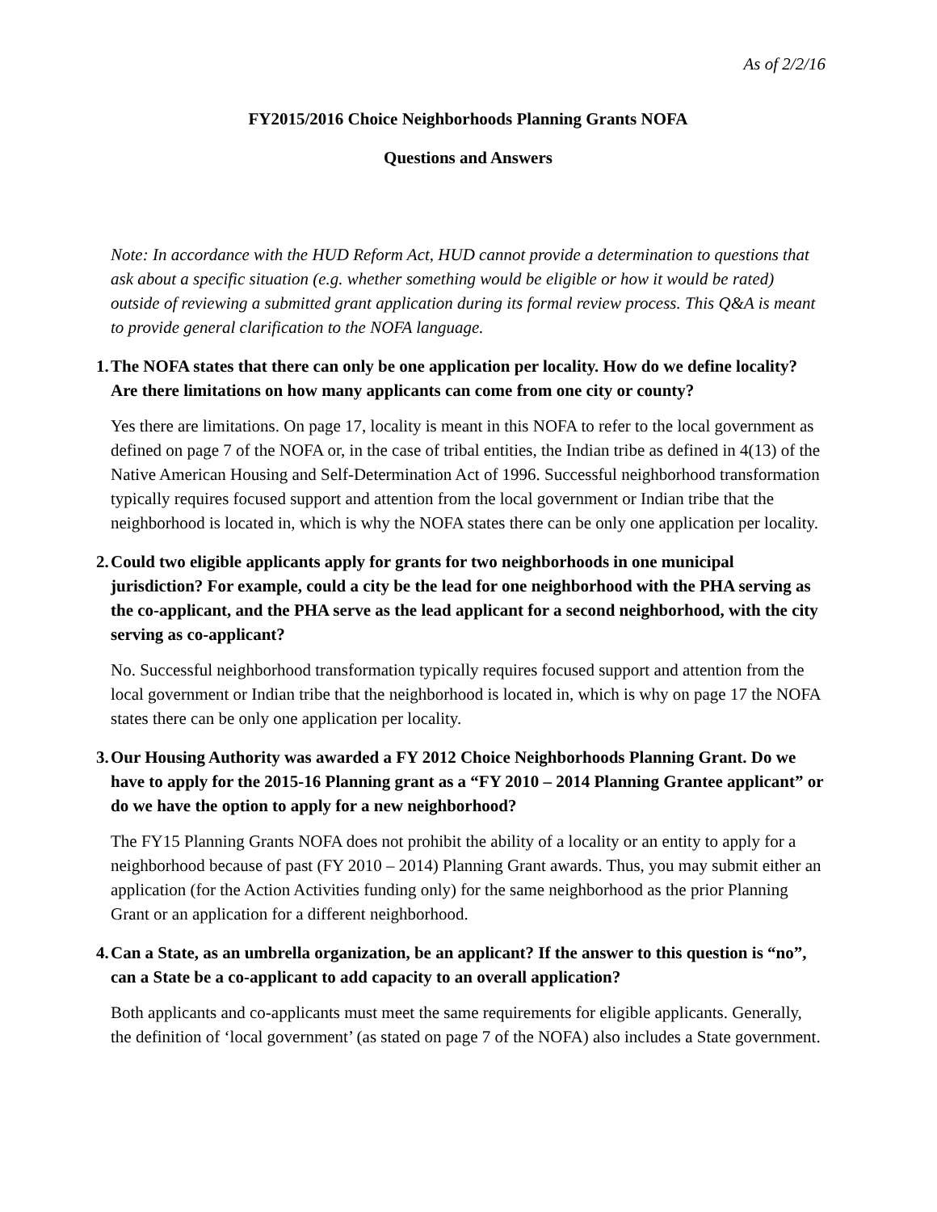As of 2/2/16
FY2015/2016 Choice Neighborhoods Planning Grants NOFA
Questions and Answers
Note: In accordance with the HUD Reform Act, HUD cannot provide a determination to questions that ask about a specific situation (e.g. whether something would be eligible or how it would be rated) outside of reviewing a submitted grant application during its formal review process. This Q&A is meant to provide general clarification to the NOFA language.
1. The NOFA states that there can only be one application per locality. How do we define locality? Are there limitations on how many applicants can come from one city or county?
Yes there are limitations. On page 17, locality is meant in this NOFA to refer to the local government as defined on page 7 of the NOFA or, in the case of tribal entities, the Indian tribe as defined in 4(13) of the Native American Housing and Self-Determination Act of 1996. Successful neighborhood transformation typically requires focused support and attention from the local government or Indian tribe that the neighborhood is located in, which is why the NOFA states there can be only one application per locality.
2. Could two eligible applicants apply for grants for two neighborhoods in one municipal jurisdiction? For example, could a city be the lead for one neighborhood with the PHA serving as the co-applicant, and the PHA serve as the lead applicant for a second neighborhood, with the city serving as co-applicant?
No. Successful neighborhood transformation typically requires focused support and attention from the local government or Indian tribe that the neighborhood is located in, which is why on page 17 the NOFA states there can be only one application per locality.
3. Our Housing Authority was awarded a FY 2012 Choice Neighborhoods Planning Grant. Do we have to apply for the 2015-16 Planning grant as a “FY 2010 – 2014 Planning Grantee applicant” or do we have the option to apply for a new neighborhood?
The FY15 Planning Grants NOFA does not prohibit the ability of a locality or an entity to apply for a neighborhood because of past (FY 2010 – 2014) Planning Grant awards. Thus, you may submit either an application (for the Action Activities funding only) for the same neighborhood as the prior Planning Grant or an application for a different neighborhood.
4. Can a State, as an umbrella organization, be an applicant? If the answer to this question is “no”, can a State be a co-applicant to add capacity to an overall application?
Both applicants and co-applicants must meet the same requirements for eligible applicants. Generally, the definition of ‘local government’ (as stated on page 7 of the NOFA) also includes a State government.